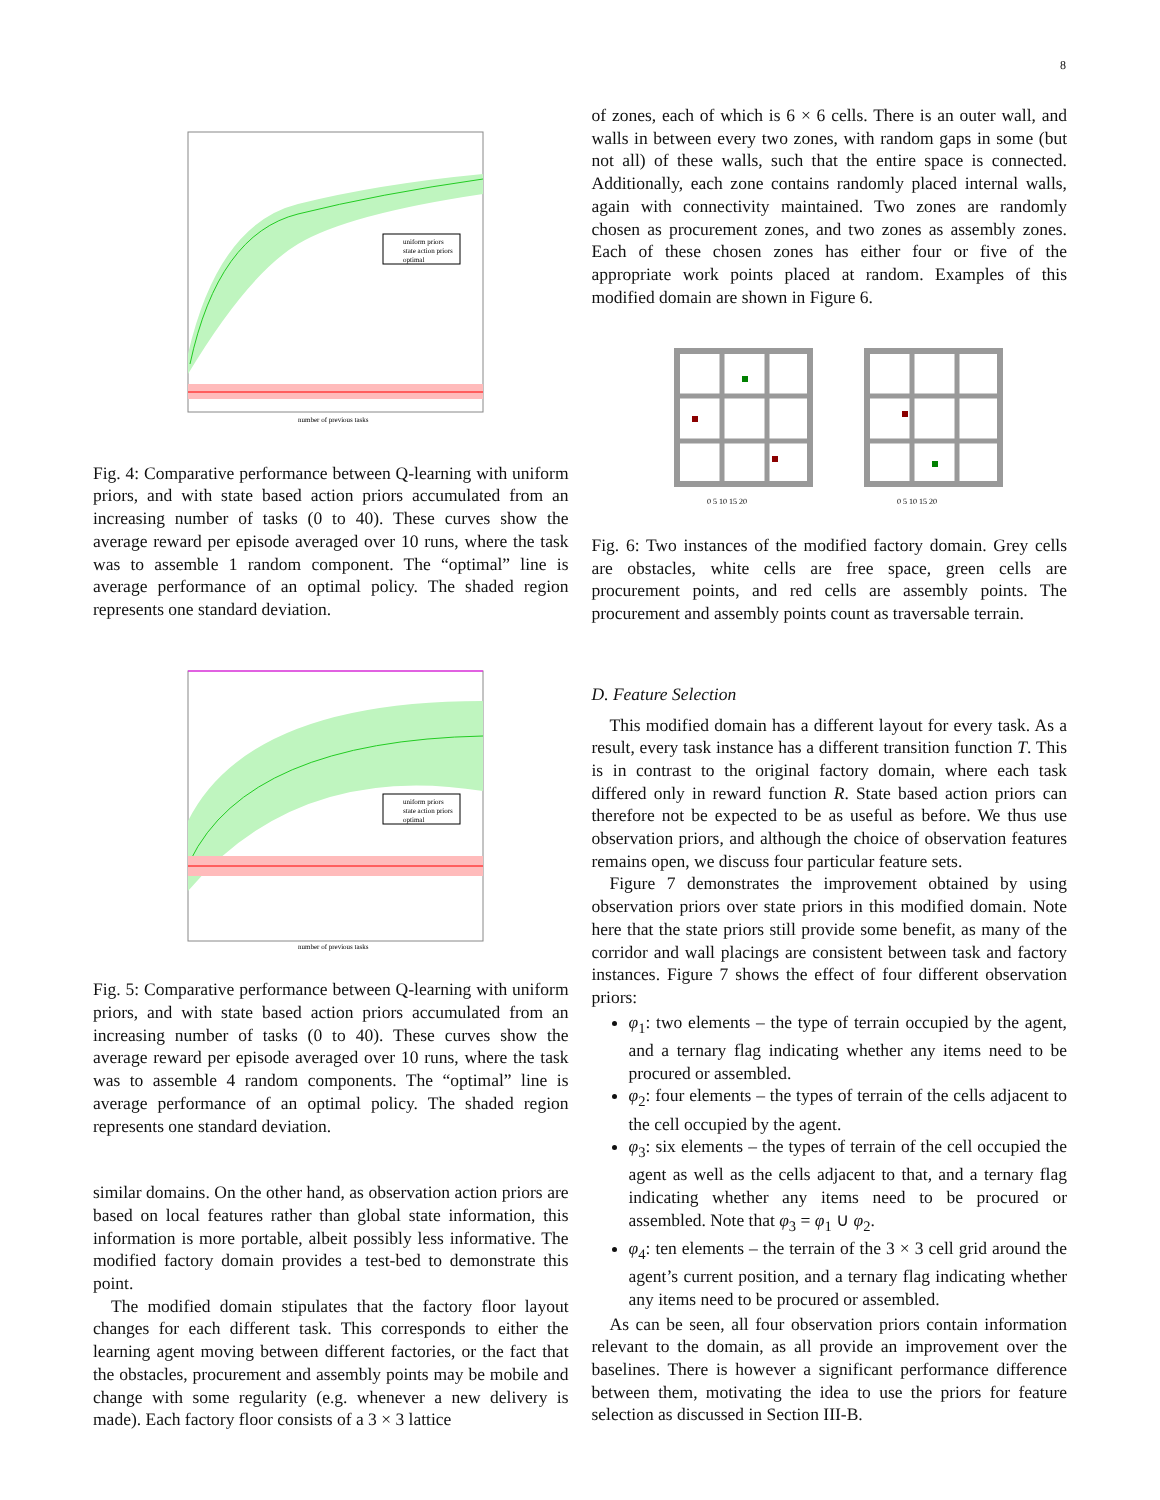8
uniform priors
state action priors
optimal
number of previous tasks
Fig. 4: Comparative performance between Q-learning with uniform priors, and with state based action priors accumulated from an increasing number of tasks (0 to 40). These curves show the average reward per episode averaged over 10 runs, where the task was to assemble 1 random component. The “optimal” line is average performance of an optimal policy. The shaded region represents one standard deviation.
uniform priors
state action priors
optimal
number of previous tasks
Fig. 5: Comparative performance between Q-learning with uniform priors, and with state based action priors accumulated from an increasing number of tasks (0 to 40). These curves show the average reward per episode averaged over 10 runs, where the task was to assemble 4 random components. The “optimal” line is average performance of an optimal policy. The shaded region represents one standard deviation.
similar domains. On the other hand, as observation action priors are based on local features rather than global state information, this information is more portable, albeit possibly less informative. The modified factory domain provides a test-bed to demonstrate this point.
The modified domain stipulates that the factory floor layout changes for each different task. This corresponds to either the learning agent moving between different factories, or the fact that the obstacles, procurement and assembly points may be mobile and change with some regularity (e.g. whenever a new delivery is made). Each factory floor consists of a 3 × 3 lattice
of zones, each of which is 6 × 6 cells. There is an outer wall, and walls in between every two zones, with random gaps in some (but not all) of these walls, such that the entire space is connected. Additionally, each zone contains randomly placed internal walls, again with connectivity maintained. Two zones are randomly chosen as procurement zones, and two zones as assembly zones. Each of these chosen zones has either four or five of the appropriate work points placed at random. Examples of this modified domain are shown in Figure 6.
0 5 10 15 20
0 5 10 15 20
Fig. 6: Two instances of the modified factory domain. Grey cells are obstacles, white cells are free space, green cells are procurement points, and red cells are assembly points. The procurement and assembly points count as traversable terrain.
D. Feature Selection
This modified domain has a different layout for every task. As a result, every task instance has a different transition function T. This is in contrast to the original factory domain, where each task differed only in reward function R. State based action priors can therefore not be expected to be as useful as before. We thus use observation priors, and although the choice of observation features remains open, we discuss four particular feature sets.
Figure 7 demonstrates the improvement obtained by using observation priors over state priors in this modified domain. Note here that the state priors still provide some benefit, as many of the corridor and wall placings are consistent between task and factory instances. Figure 7 shows the effect of four different observation priors:
φ<sub>1</sub>: two elements – the type of terrain occupied by the agent, and a ternary flag indicating whether any items need to be procured or assembled.
φ<sub>2</sub>: four elements – the types of terrain of the cells adjacent to the cell occupied by the agent.
φ<sub>3</sub>: six elements – the types of terrain of the cell occupied the agent as well as the cells adjacent to that, and a ternary flag indicating whether any items need to be procured or assembled. Note that φ<sub>3</sub> = φ<sub>1</sub> ∪ φ<sub>2</sub>.
φ<sub>4</sub>: ten elements – the terrain of the 3 × 3 cell grid around the agent’s current position, and a ternary flag indicating whether any items need to be procured or assembled.
As can be seen, all four observation priors contain information relevant to the domain, as all provide an improvement over the baselines. There is however a significant performance difference between them, motivating the idea to use the priors for feature selection as discussed in Section III-B.